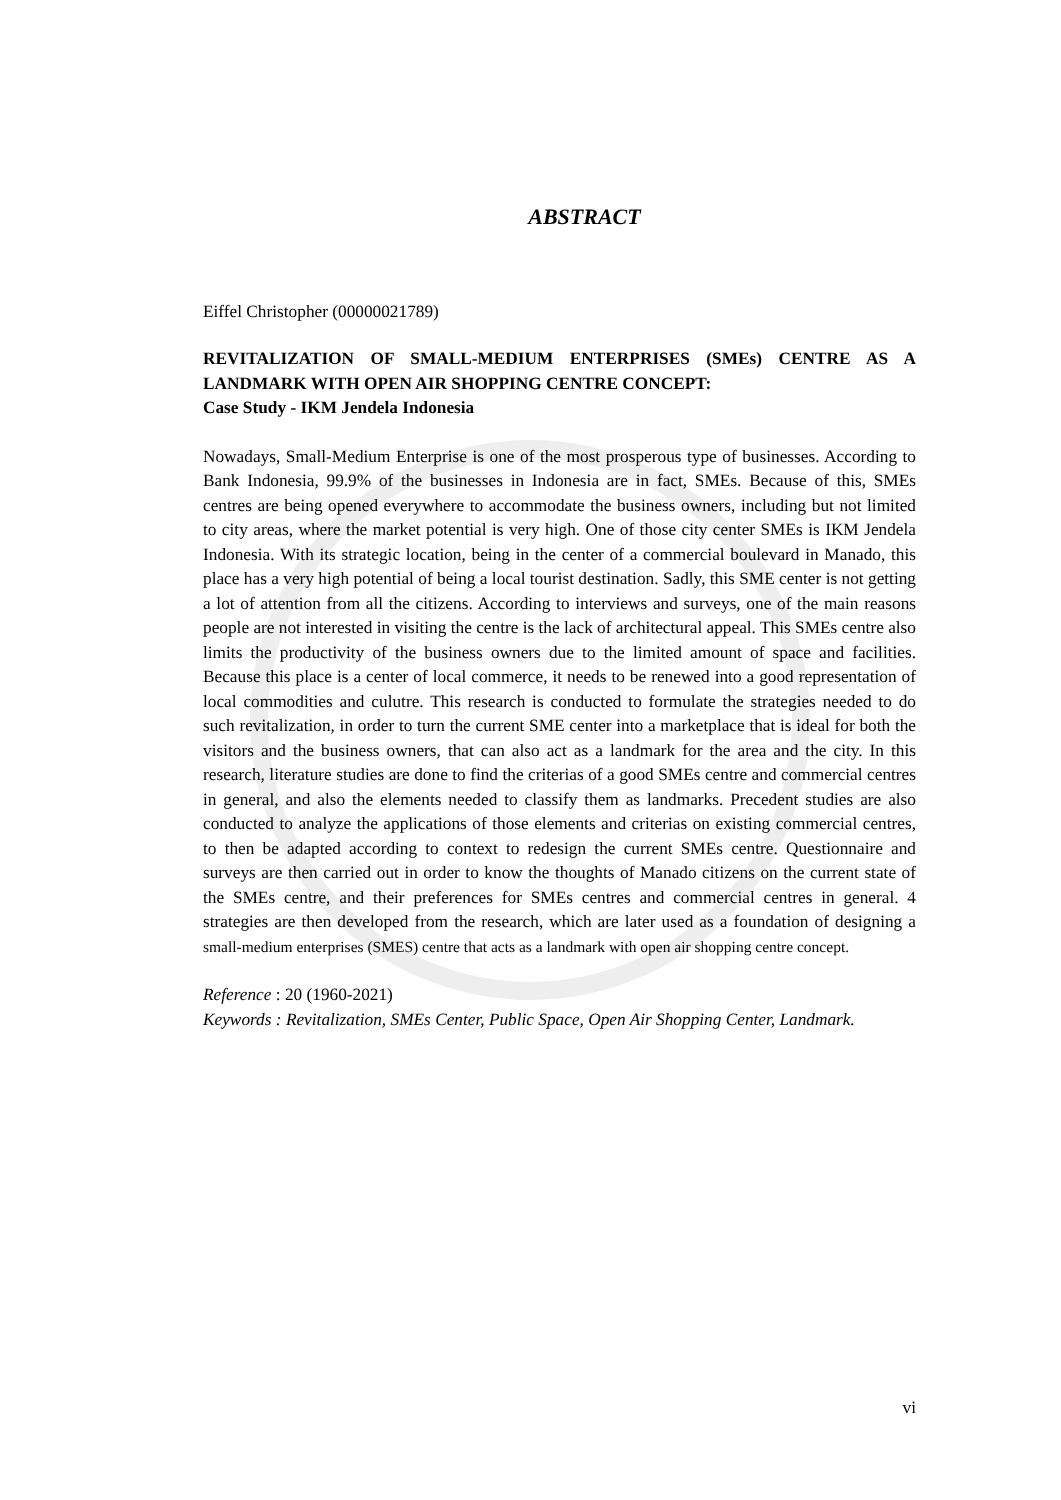ABSTRACT
Eiffel Christopher (00000021789)
REVITALIZATION OF SMALL-MEDIUM ENTERPRISES (SMEs) CENTRE AS A LANDMARK WITH OPEN AIR SHOPPING CENTRE CONCEPT:
Case Study - IKM Jendela Indonesia
Nowadays, Small-Medium Enterprise is one of the most prosperous type of businesses. According to Bank Indonesia, 99.9% of the businesses in Indonesia are in fact, SMEs. Because of this, SMEs centres are being opened everywhere to accommodate the business owners, including but not limited to city areas, where the market potential is very high. One of those city center SMEs is IKM Jendela Indonesia. With its strategic location, being in the center of a commercial boulevard in Manado, this place has a very high potential of being a local tourist destination. Sadly, this SME center is not getting a lot of attention from all the citizens. According to interviews and surveys, one of the main reasons people are not interested in visiting the centre is the lack of architectural appeal. This SMEs centre also limits the productivity of the business owners due to the limited amount of space and facilities. Because this place is a center of local commerce, it needs to be renewed into a good representation of local commodities and culutre. This research is conducted to formulate the strategies needed to do such revitalization, in order to turn the current SME center into a marketplace that is ideal for both the visitors and the business owners, that can also act as a landmark for the area and the city. In this research, literature studies are done to find the criterias of a good SMEs centre and commercial centres in general, and also the elements needed to classify them as landmarks. Precedent studies are also conducted to analyze the applications of those elements and criterias on existing commercial centres, to then be adapted according to context to redesign the current SMEs centre. Questionnaire and surveys are then carried out in order to know the thoughts of Manado citizens on the current state of the SMEs centre, and their preferences for SMEs centres and commercial centres in general. 4 strategies are then developed from the research, which are later used as a foundation of designing a small-medium enterprises (SMES) centre that acts as a landmark with open air shopping centre concept.
Reference : 20 (1960-2021)
Keywords : Revitalization, SMEs Center, Public Space, Open Air Shopping Center, Landmark.
vi